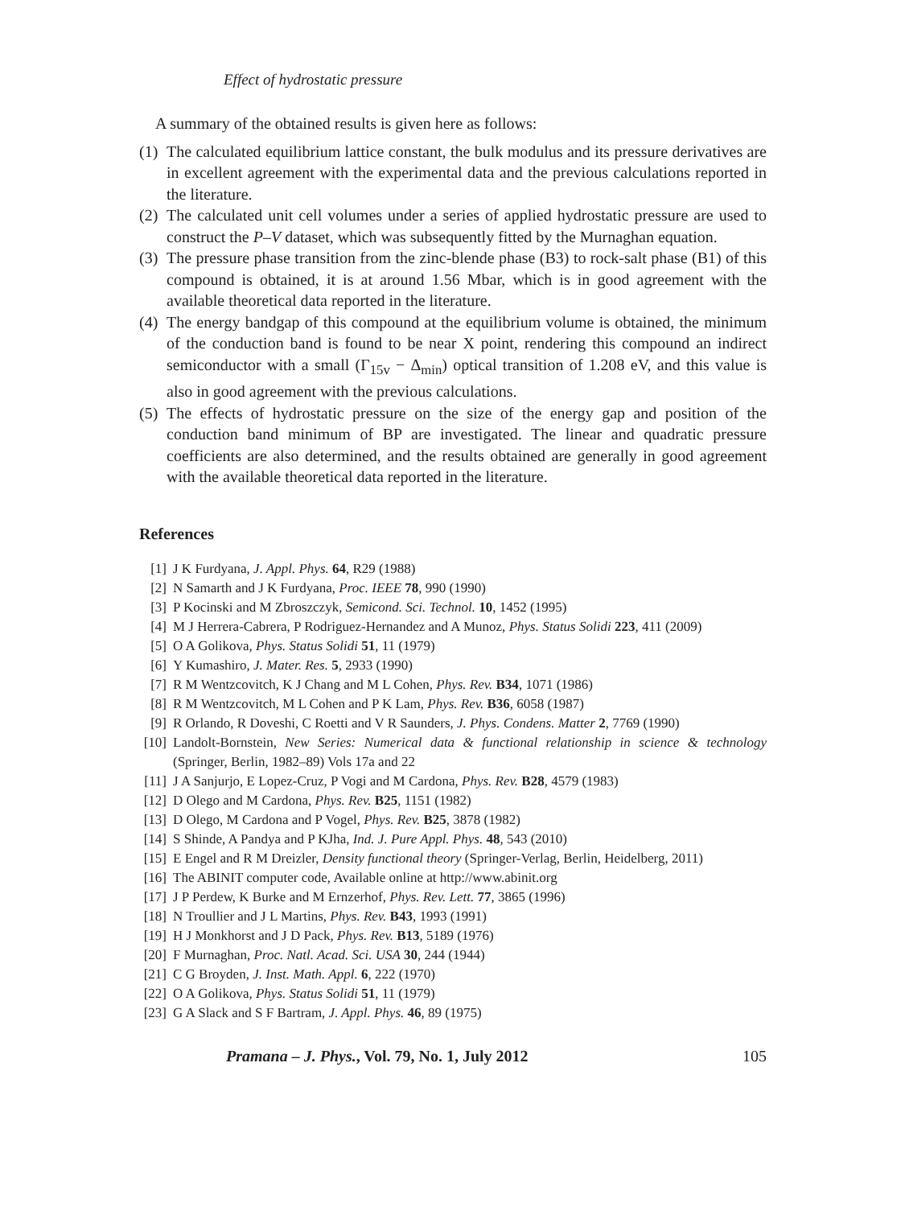Effect of hydrostatic pressure
A summary of the obtained results is given here as follows:
(1) The calculated equilibrium lattice constant, the bulk modulus and its pressure derivatives are in excellent agreement with the experimental data and the previous calculations reported in the literature.
(2) The calculated unit cell volumes under a series of applied hydrostatic pressure are used to construct the P–V dataset, which was subsequently fitted by the Murnaghan equation.
(3) The pressure phase transition from the zinc-blende phase (B3) to rock-salt phase (B1) of this compound is obtained, it is at around 1.56 Mbar, which is in good agreement with the available theoretical data reported in the literature.
(4) The energy bandgap of this compound at the equilibrium volume is obtained, the minimum of the conduction band is found to be near X point, rendering this compound an indirect semiconductor with a small (Γ<sub>15v</sub> − Δ<sub>min</sub>) optical transition of 1.208 eV, and this value is also in good agreement with the previous calculations.
(5) The effects of hydrostatic pressure on the size of the energy gap and position of the conduction band minimum of BP are investigated. The linear and quadratic pressure coefficients are also determined, and the results obtained are generally in good agreement with the available theoretical data reported in the literature.
References
[1] J K Furdyana, J. Appl. Phys. 64, R29 (1988)
[2] N Samarth and J K Furdyana, Proc. IEEE 78, 990 (1990)
[3] P Kocinski and M Zbroszczyk, Semicond. Sci. Technol. 10, 1452 (1995)
[4] M J Herrera-Cabrera, P Rodriguez-Hernandez and A Munoz, Phys. Status Solidi 223, 411 (2009)
[5] O A Golikova, Phys. Status Solidi 51, 11 (1979)
[6] Y Kumashiro, J. Mater. Res. 5, 2933 (1990)
[7] R M Wentzcovitch, K J Chang and M L Cohen, Phys. Rev. B34, 1071 (1986)
[8] R M Wentzcovitch, M L Cohen and P K Lam, Phys. Rev. B36, 6058 (1987)
[9] R Orlando, R Doveshi, C Roetti and V R Saunders, J. Phys. Condens. Matter 2, 7769 (1990)
[10] Landolt-Bornstein, New Series: Numerical data & functional relationship in science & technology (Springer, Berlin, 1982–89) Vols 17a and 22
[11] J A Sanjurjo, E Lopez-Cruz, P Vogi and M Cardona, Phys. Rev. B28, 4579 (1983)
[12] D Olego and M Cardona, Phys. Rev. B25, 1151 (1982)
[13] D Olego, M Cardona and P Vogel, Phys. Rev. B25, 3878 (1982)
[14] S Shinde, A Pandya and P KJha, Ind. J. Pure Appl. Phys. 48, 543 (2010)
[15] E Engel and R M Dreizler, Density functional theory (Springer-Verlag, Berlin, Heidelberg, 2011)
[16] The ABINIT computer code, Available online at http://www.abinit.org
[17] J P Perdew, K Burke and M Ernzerhof, Phys. Rev. Lett. 77, 3865 (1996)
[18] N Troullier and J L Martins, Phys. Rev. B43, 1993 (1991)
[19] H J Monkhorst and J D Pack, Phys. Rev. B13, 5189 (1976)
[20] F Murnaghan, Proc. Natl. Acad. Sci. USA 30, 244 (1944)
[21] C G Broyden, J. Inst. Math. Appl. 6, 222 (1970)
[22] O A Golikova, Phys. Status Solidi 51, 11 (1979)
[23] G A Slack and S F Bartram, J. Appl. Phys. 46, 89 (1975)
Pramana – J. Phys., Vol. 79, No. 1, July 2012 105